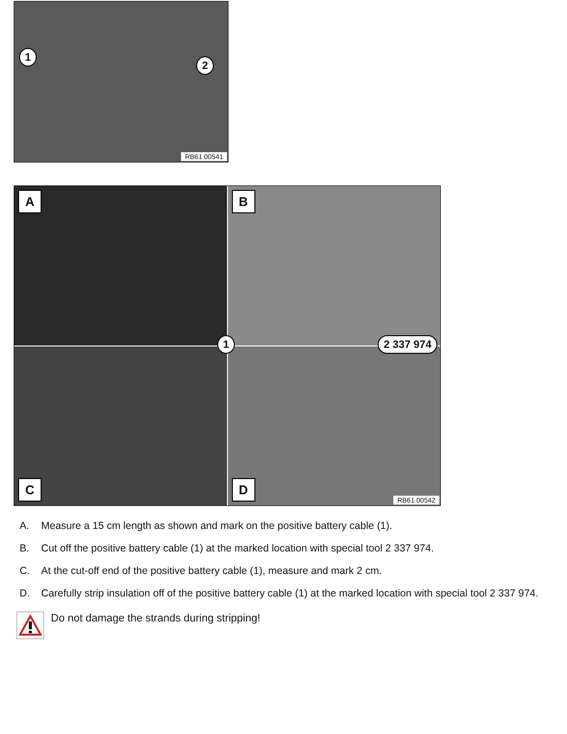1
2
RB61 00541
A
B
C
D RB61 00542
1 2 337 974
A. Measure a 15 cm length as shown and mark on the positive battery cable (1).
B. Cut off the positive battery cable (1) at the marked location with special tool 2 337 974.
C. At the cut-off end of the positive battery cable (1), measure and mark 2 cm.
D. Carefully strip insulation off of the positive battery cable (1) at the marked location with special tool 2 337 974.
Do not damage the strands during stripping!